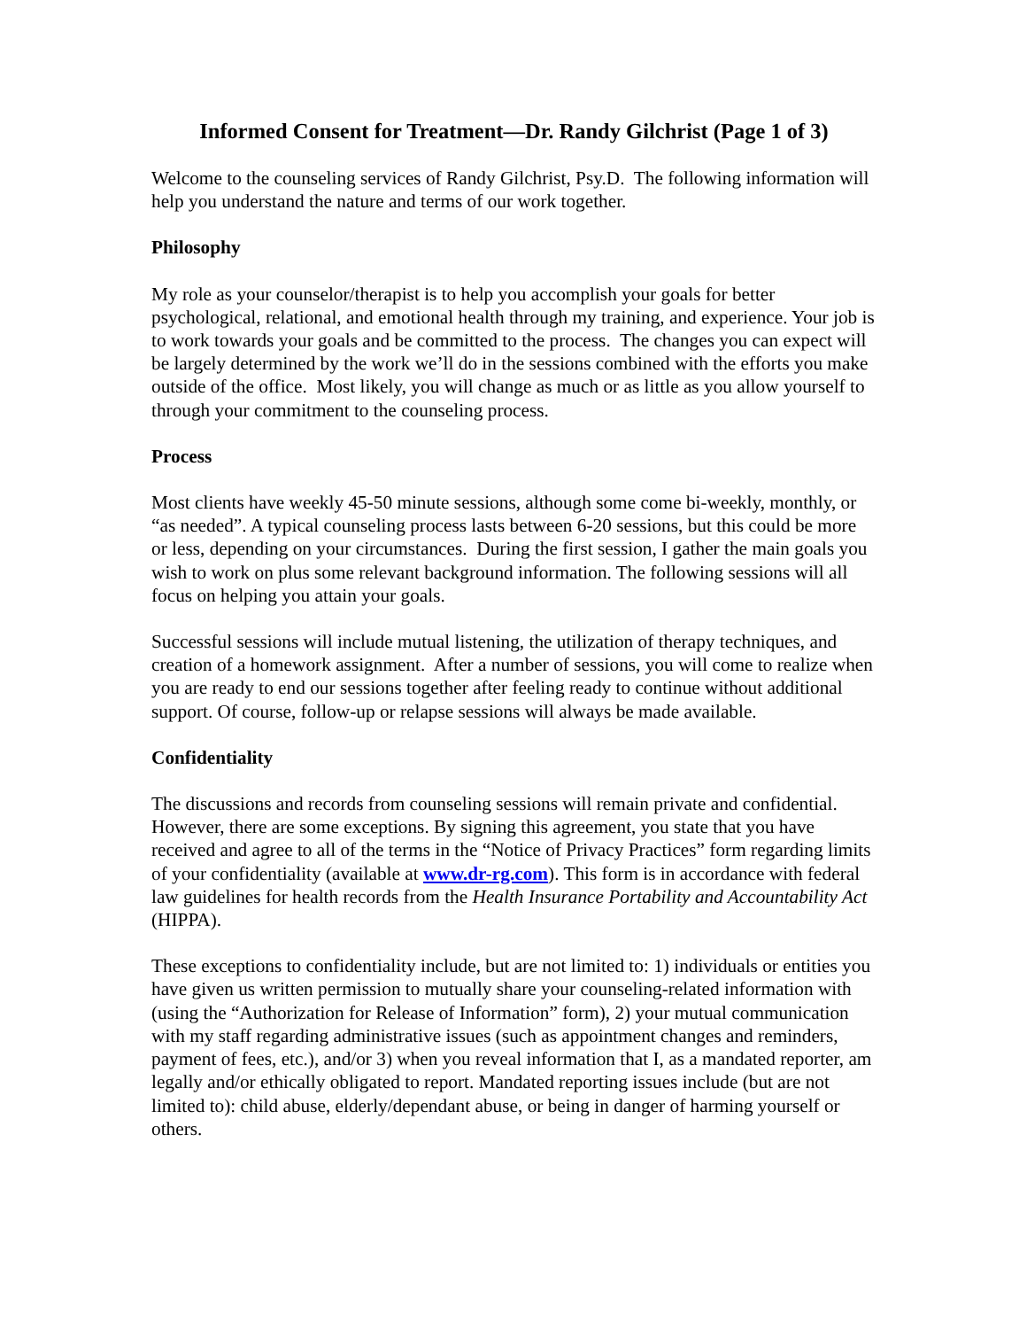Informed Consent for Treatment—Dr. Randy Gilchrist (Page 1 of 3)
Welcome to the counseling services of Randy Gilchrist, Psy.D. The following information will help you understand the nature and terms of our work together.
Philosophy
My role as your counselor/therapist is to help you accomplish your goals for better psychological, relational, and emotional health through my training, and experience. Your job is to work towards your goals and be committed to the process. The changes you can expect will be largely determined by the work we’ll do in the sessions combined with the efforts you make outside of the office. Most likely, you will change as much or as little as you allow yourself to through your commitment to the counseling process.
Process
Most clients have weekly 45-50 minute sessions, although some come bi-weekly, monthly, or “as needed”. A typical counseling process lasts between 6-20 sessions, but this could be more or less, depending on your circumstances. During the first session, I gather the main goals you wish to work on plus some relevant background information. The following sessions will all focus on helping you attain your goals.
Successful sessions will include mutual listening, the utilization of therapy techniques, and creation of a homework assignment. After a number of sessions, you will come to realize when you are ready to end our sessions together after feeling ready to continue without additional support. Of course, follow-up or relapse sessions will always be made available.
Confidentiality
The discussions and records from counseling sessions will remain private and confidential. However, there are some exceptions. By signing this agreement, you state that you have received and agree to all of the terms in the “Notice of Privacy Practices” form regarding limits of your confidentiality (available at www.dr-rg.com). This form is in accordance with federal law guidelines for health records from the Health Insurance Portability and Accountability Act (HIPPA).
These exceptions to confidentiality include, but are not limited to: 1) individuals or entities you have given us written permission to mutually share your counseling-related information with (using the “Authorization for Release of Information” form), 2) your mutual communication with my staff regarding administrative issues (such as appointment changes and reminders, payment of fees, etc.), and/or 3) when you reveal information that I, as a mandated reporter, am legally and/or ethically obligated to report. Mandated reporting issues include (but are not limited to): child abuse, elderly/dependant abuse, or being in danger of harming yourself or others.